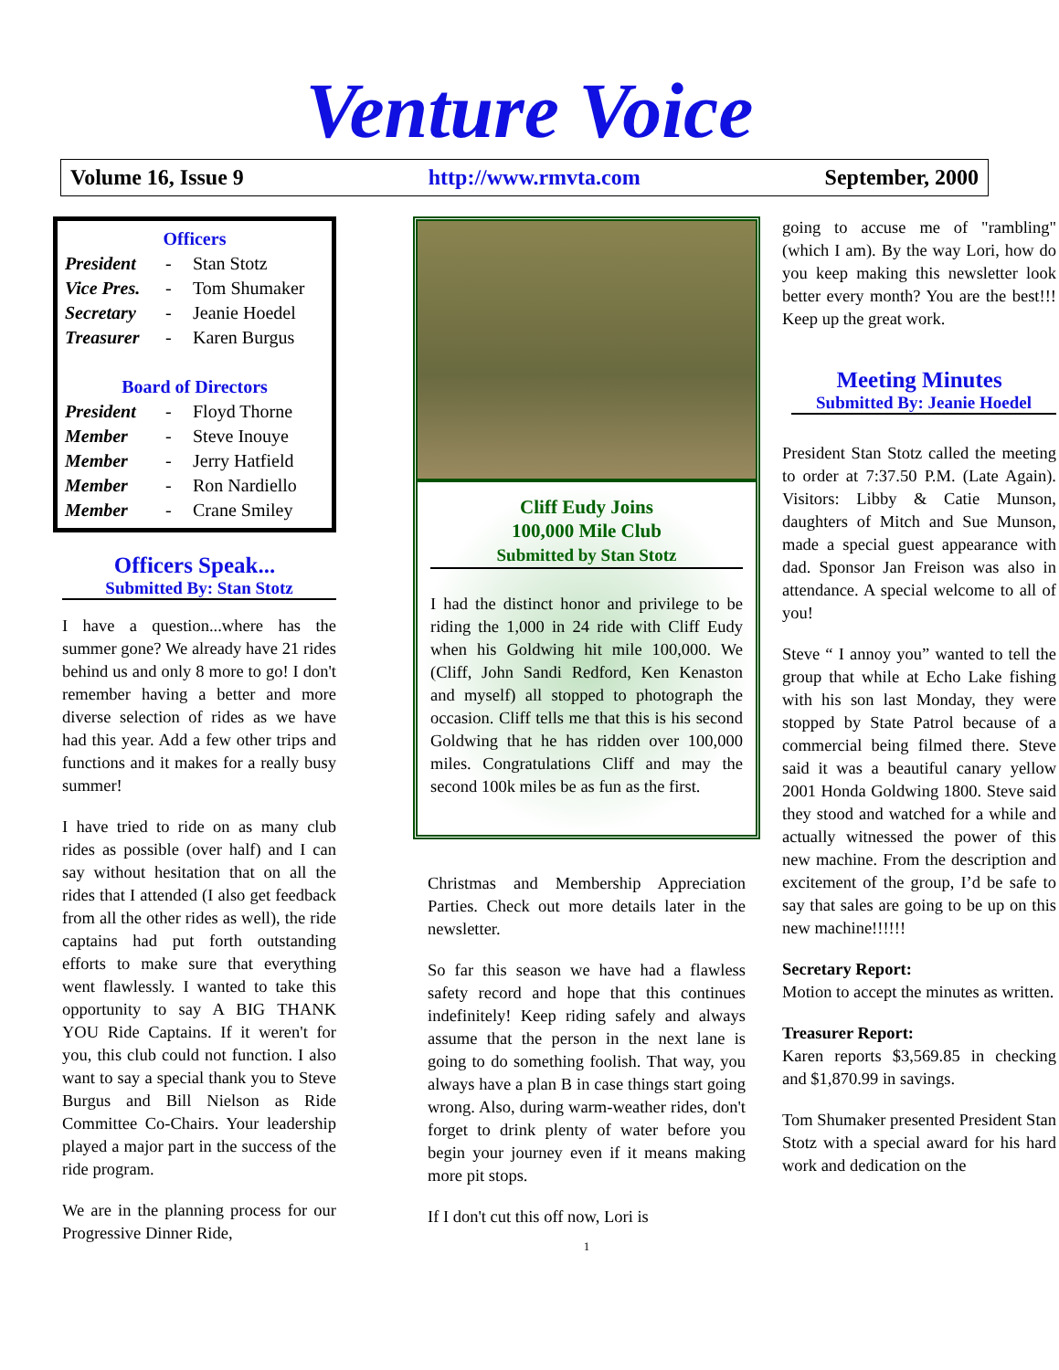Venture Voice
Volume 16, Issue 9 http://www.rmvta.com September, 2000
Officers
President - Stan Stotz
Vice Pres. - Tom Shumaker
Secretary - Jeanie Hoedel
Treasurer - Karen Burgus
Board of Directors
President - Floyd Thorne
Member - Steve Inouye
Member - Jerry Hatfield
Member - Ron Nardiello
Member - Crane Smiley
Officers Speak...
Submitted By: Stan Stotz
I have a question...where has the summer gone? We already have 21 rides behind us and only 8 more to go! I don't remember having a better and more diverse selection of rides as we have had this year. Add a few other trips and functions and it makes for a really busy summer!
I have tried to ride on as many club rides as possible (over half) and I can say without hesitation that on all the rides that I attended (I also get feedback from all the other rides as well), the ride captains had put forth outstanding efforts to make sure that everything went flawlessly. I wanted to take this opportunity to say A BIG THANK YOU Ride Captains. If it weren't for you, this club could not function. I also want to say a special thank you to Steve Burgus and Bill Nielson as Ride Committee Co-Chairs. Your leadership played a major part in the success of the ride program.
We are in the planning process for our Progressive Dinner Ride,
Cliff Eudy Joins
100,000 Mile Club
Submitted by Stan Stotz
I had the distinct honor and privilege to be riding the 1,000 in 24 ride with Cliff Eudy when his Goldwing hit mile 100,000. We (Cliff, John Sandi Redford, Ken Kenaston and myself) all stopped to photograph the occasion. Cliff tells me that this is his second Goldwing that he has ridden over 100,000 miles. Congratulations Cliff and may the second 100k miles be as fun as the first.
Christmas and Membership Appreciation Parties. Check out more details later in the newsletter.
So far this season we have had a flawless safety record and hope that this continues indefinitely! Keep riding safely and always assume that the person in the next lane is going to do something foolish. That way, you always have a plan B in case things start going wrong. Also, during warm-weather rides, don't forget to drink plenty of water before you begin your journey even if it means making more pit stops.
If I don't cut this off now, Lori is
1
going to accuse me of "rambling" (which I am). By the way Lori, how do you keep making this newsletter look better every month? You are the best!!! Keep up the great work.
Meeting Minutes
Submitted By: Jeanie Hoedel
President Stan Stotz called the meeting to order at 7:37.50 P.M. (Late Again). Visitors: Libby & Catie Munson, daughters of Mitch and Sue Munson, made a special guest appearance with dad. Sponsor Jan Freison was also in attendance. A special welcome to all of you!
Steve “ I annoy you” wanted to tell the group that while at Echo Lake fishing with his son last Monday, they were stopped by State Patrol because of a commercial being filmed there. Steve said it was a beautiful canary yellow 2001 Honda Goldwing 1800. Steve said they stood and watched for a while and actually witnessed the power of this new machine. From the description and excitement of the group, I’d be safe to say that sales are going to be up on this new machine!!!!!!
Secretary Report:
Motion to accept the minutes as written.
Treasurer Report:
Karen reports $3,569.85 in checking and $1,870.99 in savings.
Tom Shumaker presented President Stan Stotz with a special award for his hard work and dedication on the